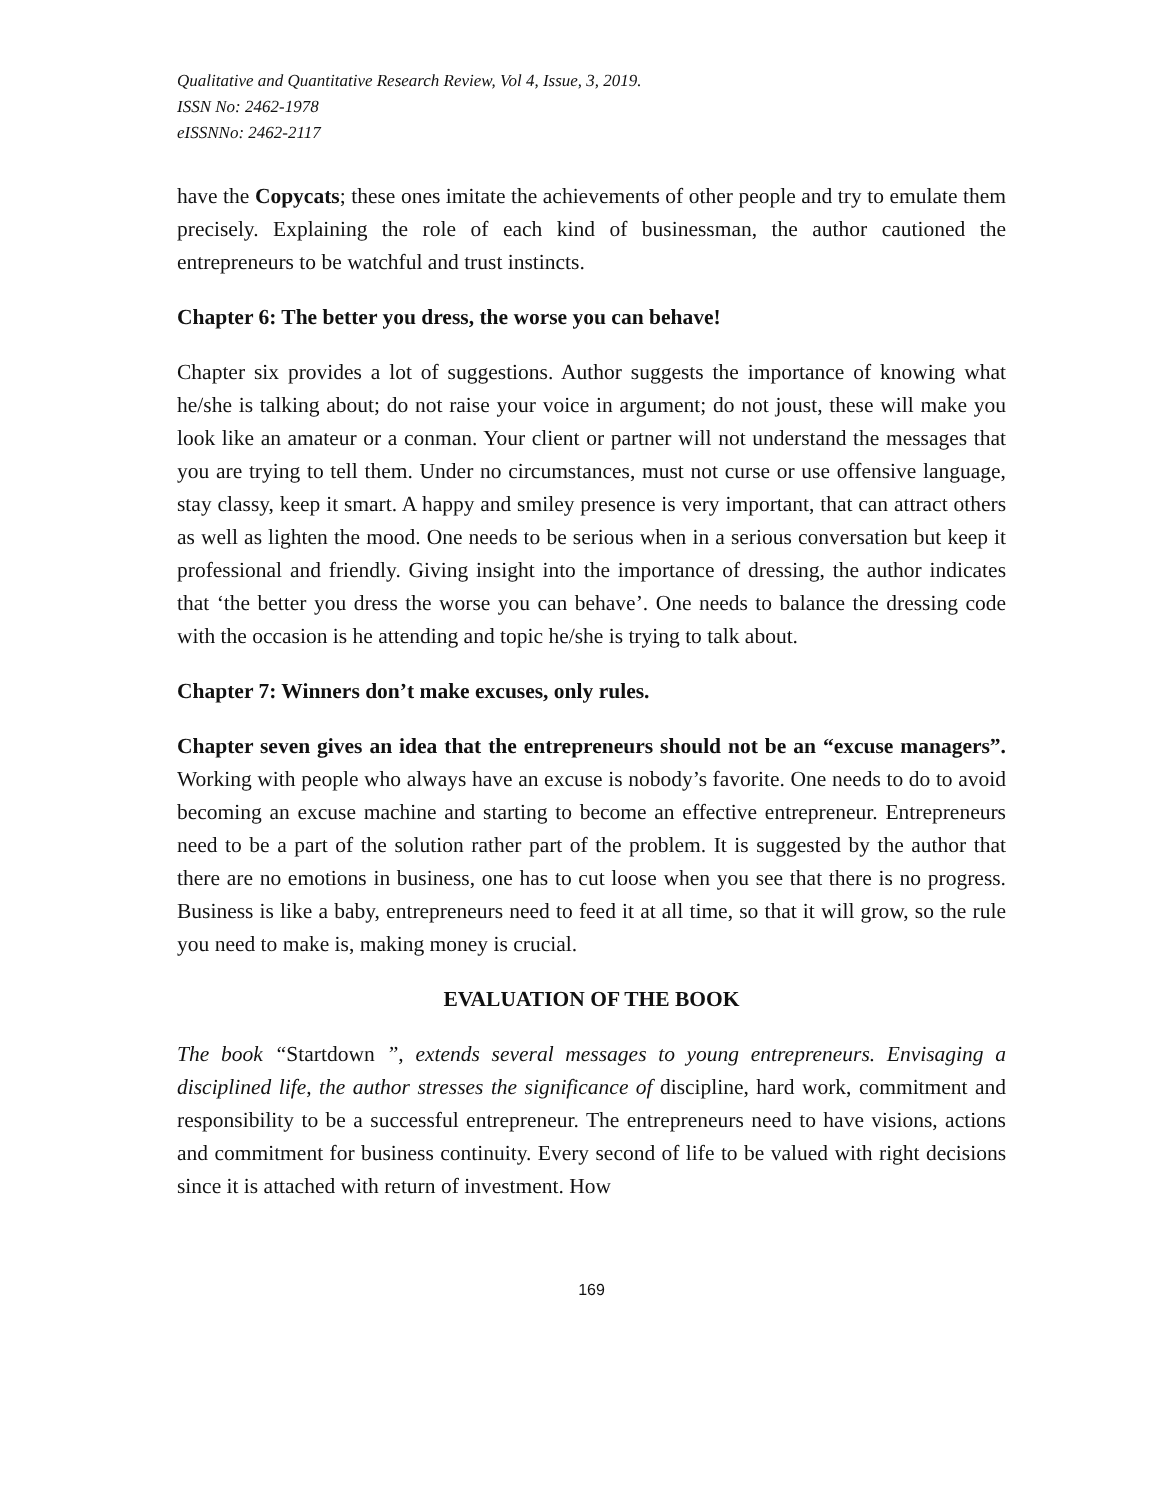Qualitative and Quantitative Research Review, Vol 4, Issue, 3, 2019.
ISSN No: 2462-1978
eISSNNo: 2462-2117
have the Copycats; these ones imitate the achievements of other people and try to emulate them precisely. Explaining the role of each kind of businessman, the author cautioned the entrepreneurs to be watchful and trust instincts.
Chapter 6: The better you dress, the worse you can behave!
Chapter six provides a lot of suggestions. Author suggests the importance of knowing what he/she is talking about; do not raise your voice in argument; do not joust, these will make you look like an amateur or a conman. Your client or partner will not understand the messages that you are trying to tell them. Under no circumstances, must not curse or use offensive language, stay classy, keep it smart. A happy and smiley presence is very important, that can attract others as well as lighten the mood. One needs to be serious when in a serious conversation but keep it professional and friendly. Giving insight into the importance of dressing, the author indicates that ‘the better you dress the worse you can behave’. One needs to balance the dressing code with the occasion is he attending and topic he/she is trying to talk about.
Chapter 7: Winners don’t make excuses, only rules.
Chapter seven gives an idea that the entrepreneurs should not be an “excuse managers”. Working with people who always have an excuse is nobody’s favorite. One needs to do to avoid becoming an excuse machine and starting to become an effective entrepreneur. Entrepreneurs need to be a part of the solution rather part of the problem. It is suggested by the author that there are no emotions in business, one has to cut loose when you see that there is no progress. Business is like a baby, entrepreneurs need to feed it at all time, so that it will grow, so the rule you need to make is, making money is crucial.
EVALUATION OF THE BOOK
The book “Startdown ”, extends several messages to young entrepreneurs. Envisaging a disciplined life, the author stresses the significance of discipline, hard work, commitment and responsibility to be a successful entrepreneur. The entrepreneurs need to have visions, actions and commitment for business continuity. Every second of life to be valued with right decisions since it is attached with return of investment. How
169